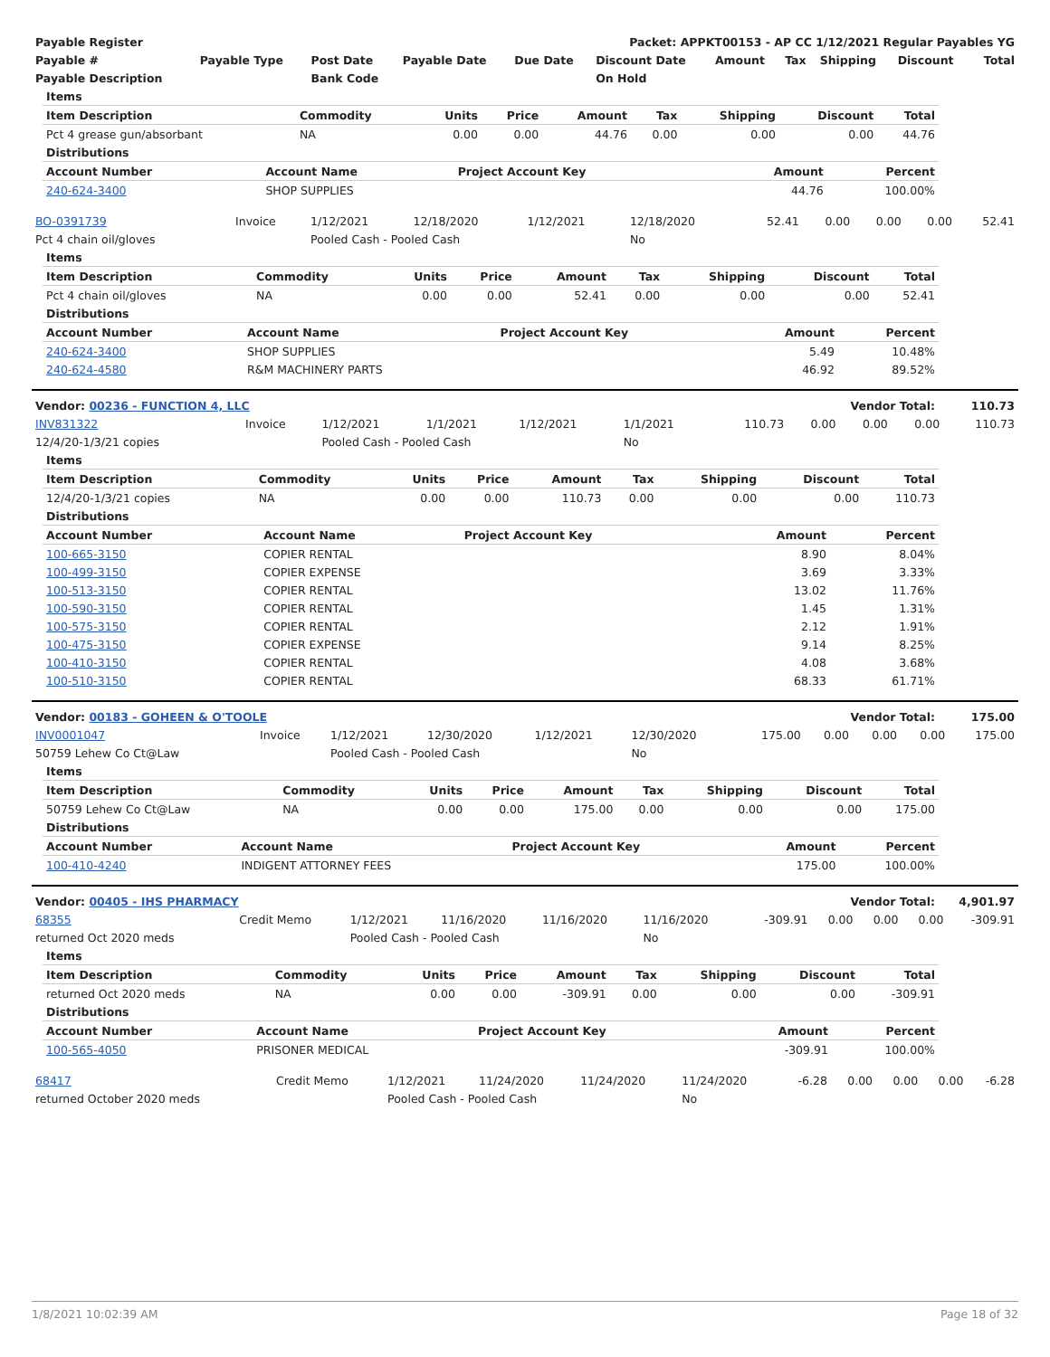| Payable Register | Packet: APPKT00153 - AP CC 1/12/2021 Regular Payables YG |
| --- | --- |
| Payable # | Payable Type | Post Date | Payable Date | Due Date | Discount Date | Amount | Tax | Shipping | Discount | Total |
| --- | --- | --- | --- | --- | --- | --- | --- | --- | --- | --- |
| Payable Description | | Bank Code | | | On Hold | | | | | |
| Items | | | | | | | | |
| --- | --- | --- | --- | --- | --- | --- | --- | --- |
| Item Description | Commodity | Units | Price | Amount | Tax | Shipping | Discount | Total |
| Pct 4 grease gun/absorbant | NA | 0.00 | 0.00 | 44.76 | 0.00 | 0.00 | 0.00 | 44.76 |
| Distributions | | | | |
| --- | --- | --- | --- | --- |
| Account Number | Account Name | Project Account Key | Amount | Percent |
| 240-624-3400 | SHOP SUPPLIES | | 44.76 | 100.00% |
| BO-0391739 | Invoice | 1/12/2021 | 12/18/2020 | 1/12/2021 | 12/18/2020 | 52.41 | 0.00 | 0.00 | 0.00 | 52.41 |
| Pct 4 chain oil/gloves | | Pooled Cash - Pooled Cash | | | No | | | | | |
| Items | | | | | | | | |
| --- | --- | --- | --- | --- | --- | --- | --- | --- |
| Item Description | Commodity | Units | Price | Amount | Tax | Shipping | Discount | Total |
| Pct 4 chain oil/gloves | NA | 0.00 | 0.00 | 52.41 | 0.00 | 0.00 | 0.00 | 52.41 |
| Distributions | | | | |
| --- | --- | --- | --- | --- |
| Account Number | Account Name | Project Account Key | Amount | Percent |
| 240-624-3400 | SHOP SUPPLIES | | 5.49 | 10.48% |
| 240-624-4580 | R&M MACHINERY PARTS | | 46.92 | 89.52% |
| Vendor: 00236 - FUNCTION 4, LLC | Vendor Total: | 110.73 |
| --- | --- | --- |
| INV831322 | Invoice | 1/12/2021 | 1/1/2021 | 1/12/2021 | 1/1/2021 | 110.73 | 0.00 | 0.00 | 0.00 | 110.73 |
| 12/4/20-1/3/21 copies | | Pooled Cash - Pooled Cash | | | No | | | | | |
| Items | | | | | | | | |
| --- | --- | --- | --- | --- | --- | --- | --- | --- |
| Item Description | Commodity | Units | Price | Amount | Tax | Shipping | Discount | Total |
| 12/4/20-1/3/21 copies | NA | 0.00 | 0.00 | 110.73 | 0.00 | 0.00 | 0.00 | 110.73 |
| Distributions | | | | |
| --- | --- | --- | --- | --- |
| Account Number | Account Name | Project Account Key | Amount | Percent |
| 100-665-3150 | COPIER RENTAL | | 8.90 | 8.04% |
| 100-499-3150 | COPIER EXPENSE | | 3.69 | 3.33% |
| 100-513-3150 | COPIER RENTAL | | 13.02 | 11.76% |
| 100-590-3150 | COPIER RENTAL | | 1.45 | 1.31% |
| 100-575-3150 | COPIER RENTAL | | 2.12 | 1.91% |
| 100-475-3150 | COPIER EXPENSE | | 9.14 | 8.25% |
| 100-410-3150 | COPIER RENTAL | | 4.08 | 3.68% |
| 100-510-3150 | COPIER RENTAL | | 68.33 | 61.71% |
| Vendor: 00183 - GOHEEN & O'TOOLE | Vendor Total: | 175.00 |
| --- | --- | --- |
| INV0001047 | Invoice | 1/12/2021 | 12/30/2020 | 1/12/2021 | 12/30/2020 | 175.00 | 0.00 | 0.00 | 0.00 | 175.00 |
| 50759 Lehew Co Ct@Law | | Pooled Cash - Pooled Cash | | | No | | | | | |
| Items | | | | | | | | |
| --- | --- | --- | --- | --- | --- | --- | --- | --- |
| Item Description | Commodity | Units | Price | Amount | Tax | Shipping | Discount | Total |
| 50759 Lehew Co Ct@Law | NA | 0.00 | 0.00 | 175.00 | 0.00 | 0.00 | 0.00 | 175.00 |
| Distributions | | | | |
| --- | --- | --- | --- | --- |
| Account Number | Account Name | Project Account Key | Amount | Percent |
| 100-410-4240 | INDIGENT ATTORNEY FEES | | 175.00 | 100.00% |
| Vendor: 00405 - IHS PHARMACY | Vendor Total: | 4,901.97 |
| --- | --- | --- |
| 68355 | Credit Memo | 1/12/2021 | 11/16/2020 | 11/16/2020 | 11/16/2020 | -309.91 | 0.00 | 0.00 | 0.00 | -309.91 |
| returned Oct 2020 meds | | Pooled Cash - Pooled Cash | | | No | | | | | |
| Items | | | | | | | | |
| --- | --- | --- | --- | --- | --- | --- | --- | --- |
| Item Description | Commodity | Units | Price | Amount | Tax | Shipping | Discount | Total |
| returned Oct 2020 meds | NA | 0.00 | 0.00 | -309.91 | 0.00 | 0.00 | 0.00 | -309.91 |
| Distributions | | | | |
| --- | --- | --- | --- | --- |
| Account Number | Account Name | Project Account Key | Amount | Percent |
| 100-565-4050 | PRISONER MEDICAL | | -309.91 | 100.00% |
| 68417 | Credit Memo | 1/12/2021 | 11/24/2020 | 11/24/2020 | 11/24/2020 | -6.28 | 0.00 | 0.00 | 0.00 | -6.28 |
| returned October 2020 meds | | Pooled Cash - Pooled Cash | | | No | | | | | |
1/8/2021 10:02:39 AM Page 18 of 32